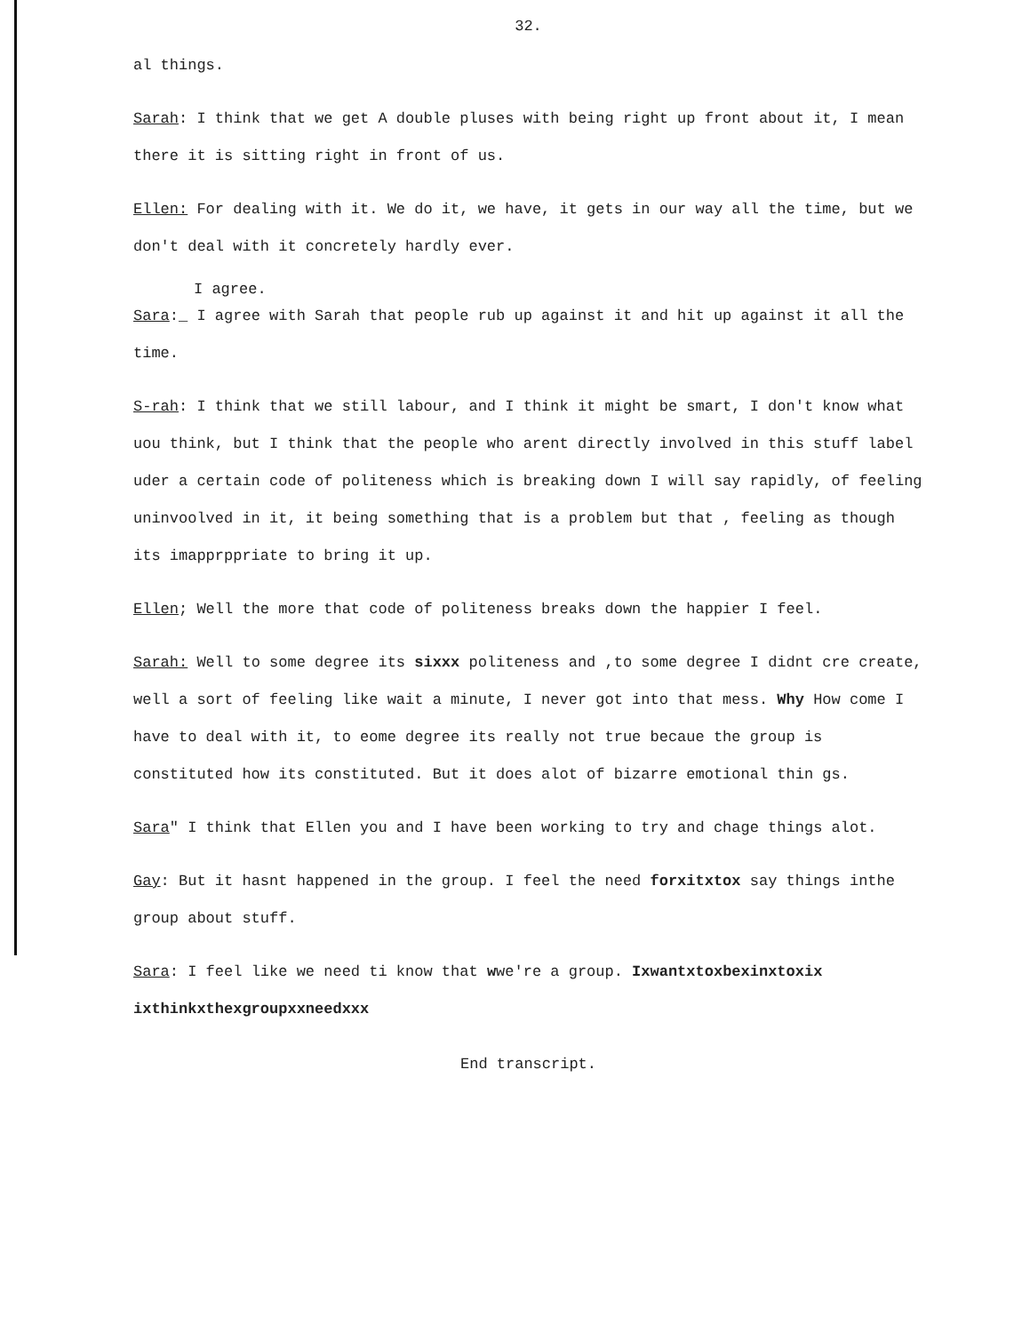32.
al things.
Sarah: I think that we get A double pluses with being right up front about it, I mean there it is sitting right in front of us.
Ellen: For dealing with it. We do it, we have, it gets in our way all the time, but we don't deal with it concretely hardly ever.
I agree.
Sara:_ I agree with Sarah that people rub up against it and hit up against it all the time.
S-rah: I think that we still labour, and I think it might be smart, I don't know what uou think, but I think that the people who arent directly involved in this stuff label uder a certain code of politeness which is breaking down I will say rapidly, of feeling uninvoolved in it, it being something that is a problem but that , feeling as though its imapprppriate to bring it up.
Ellen; Well the more that code of politeness breaks down the happier I feel.
Sarah: Well to some degree its sixxx politeness and ,to some degree I didnt cre create, well a sort of feeling like wait a minute, I never got into that mess. Why How come I have to deal with it, to eome degree its really not true becaue the group is constituted how its constituted. But it does alot of bizarre emotional thin gs.
Sara" I think that Ellen you and I have been working to try and chage things alot.
Gay: But it hasnt happened in the group. I feel the need forxitxtox say things inthe group about stuff.
Sara: I feel like we need ti know that wwe're a group. Ixwantxtoxbexinxtoxix ixthinkxthexgroupxxneedxxx
End transcript.